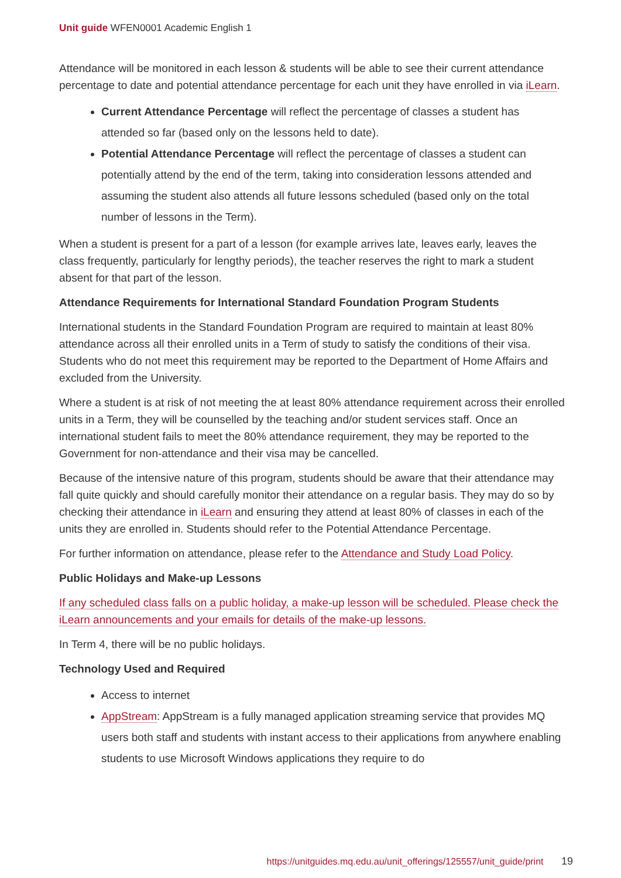Unit guide WFEN0001 Academic English 1
Attendance will be monitored in each lesson & students will be able to see their current attendance percentage to date and potential attendance percentage for each unit they have enrolled in via iLearn.
Current Attendance Percentage will reflect the percentage of classes a student has attended so far (based only on the lessons held to date).
Potential Attendance Percentage will reflect the percentage of classes a student can potentially attend by the end of the term, taking into consideration lessons attended and assuming the student also attends all future lessons scheduled (based only on the total number of lessons in the Term).
When a student is present for a part of a lesson (for example arrives late, leaves early, leaves the class frequently, particularly for lengthy periods), the teacher reserves the right to mark a student absent for that part of the lesson.
Attendance Requirements for International Standard Foundation Program Students
International students in the Standard Foundation Program are required to maintain at least 80% attendance across all their enrolled units in a Term of study to satisfy the conditions of their visa. Students who do not meet this requirement may be reported to the Department of Home Affairs and excluded from the University.
Where a student is at risk of not meeting the at least 80% attendance requirement across their enrolled units in a Term, they will be counselled by the teaching and/or student services staff. Once an international student fails to meet the 80% attendance requirement, they may be reported to the Government for non-attendance and their visa may be cancelled.
Because of the intensive nature of this program, students should be aware that their attendance may fall quite quickly and should carefully monitor their attendance on a regular basis. They may do so by checking their attendance in iLearn and ensuring they attend at least 80% of classes in each of the units they are enrolled in. Students should refer to the Potential Attendance Percentage.
For further information on attendance, please refer to the Attendance and Study Load Policy.
Public Holidays and Make-up Lessons
If any scheduled class falls on a public holiday, a make-up lesson will be scheduled. Please check the iLearn announcements and your emails for details of the make-up lessons.
In Term 4, there will be no public holidays.
Technology Used and Required
Access to internet
AppStream: AppStream is a fully managed application streaming service that provides MQ users both staff and students with instant access to their applications from anywhere enabling students to use Microsoft Windows applications they require to do
https://unitguides.mq.edu.au/unit_offerings/125557/unit_guide/print 19